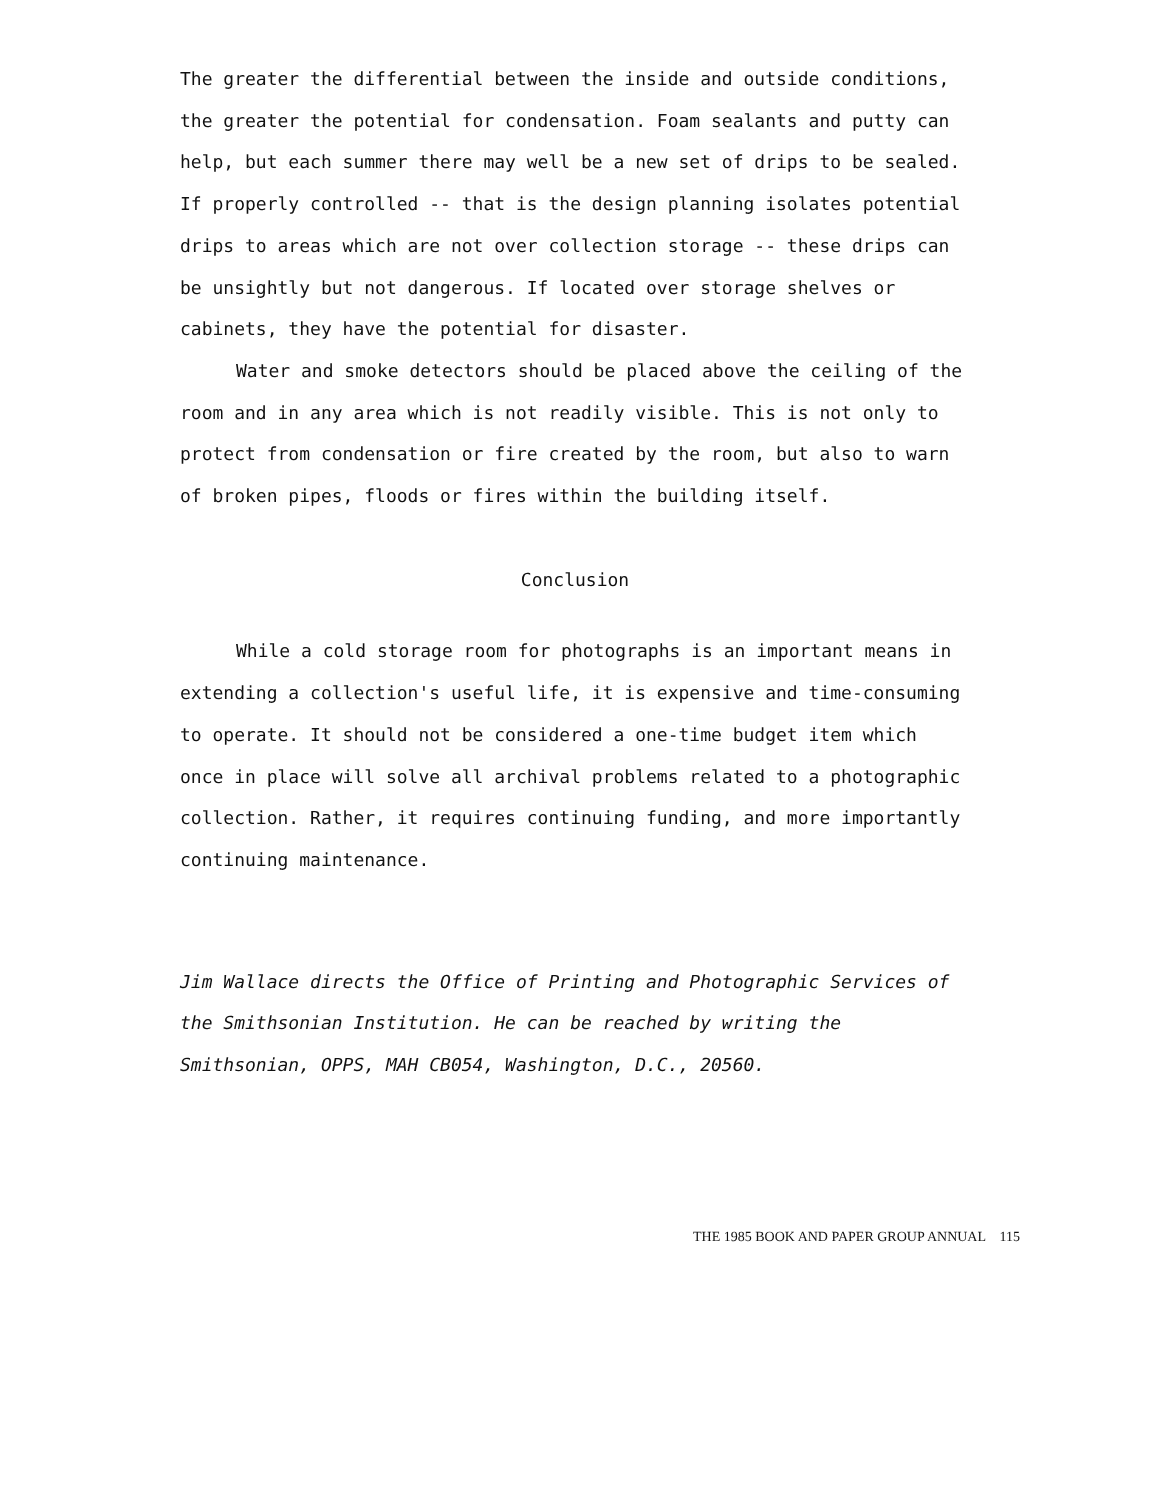The greater the differential between the inside and outside conditions, the greater the potential for condensation. Foam sealants and putty can help, but each summer there may well be a new set of drips to be sealed. If properly controlled -- that is the design planning isolates potential drips to areas which are not over collection storage -- these drips can be unsightly but not dangerous. If located over storage shelves or cabinets, they have the potential for disaster.
Water and smoke detectors should be placed above the ceiling of the room and in any area which is not readily visible. This is not only to protect from condensation or fire created by the room, but also to warn of broken pipes, floods or fires within the building itself.
Conclusion
While a cold storage room for photographs is an important means in extending a collection's useful life, it is expensive and time-consuming to operate. It should not be considered a one-time budget item which once in place will solve all archival problems related to a photographic collection. Rather, it requires continuing funding, and more importantly continuing maintenance.
Jim Wallace directs the Office of Printing and Photographic Services of the Smithsonian Institution. He can be reached by writing the Smithsonian, OPPS, MAH CB054, Washington, D.C., 20560.
THE 1985 BOOK AND PAPER GROUP ANNUAL 115